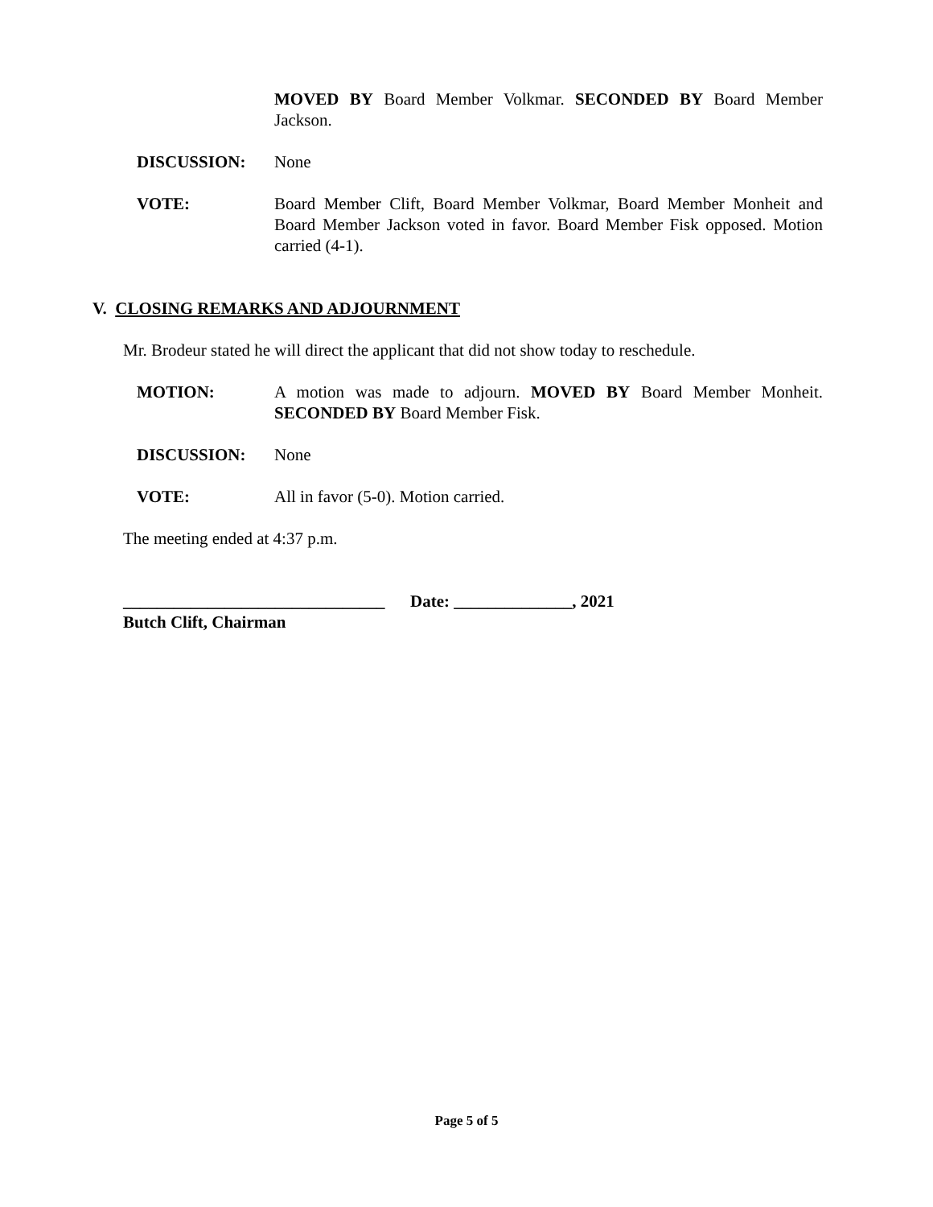MOVED BY Board Member Volkmar. SECONDED BY Board Member Jackson.
DISCUSSION: None
VOTE: Board Member Clift, Board Member Volkmar, Board Member Monheit and Board Member Jackson voted in favor. Board Member Fisk opposed. Motion carried (4-1).
V. CLOSING REMARKS AND ADJOURNMENT
Mr. Brodeur stated he will direct the applicant that did not show today to reschedule.
MOTION: A motion was made to adjourn. MOVED BY Board Member Monheit. SECONDED BY Board Member Fisk.
DISCUSSION: None
VOTE: All in favor (5-0). Motion carried.
The meeting ended at 4:37 p.m.
_______________________________ Date: ______________, 2021
Butch Clift, Chairman
Page 5 of 5